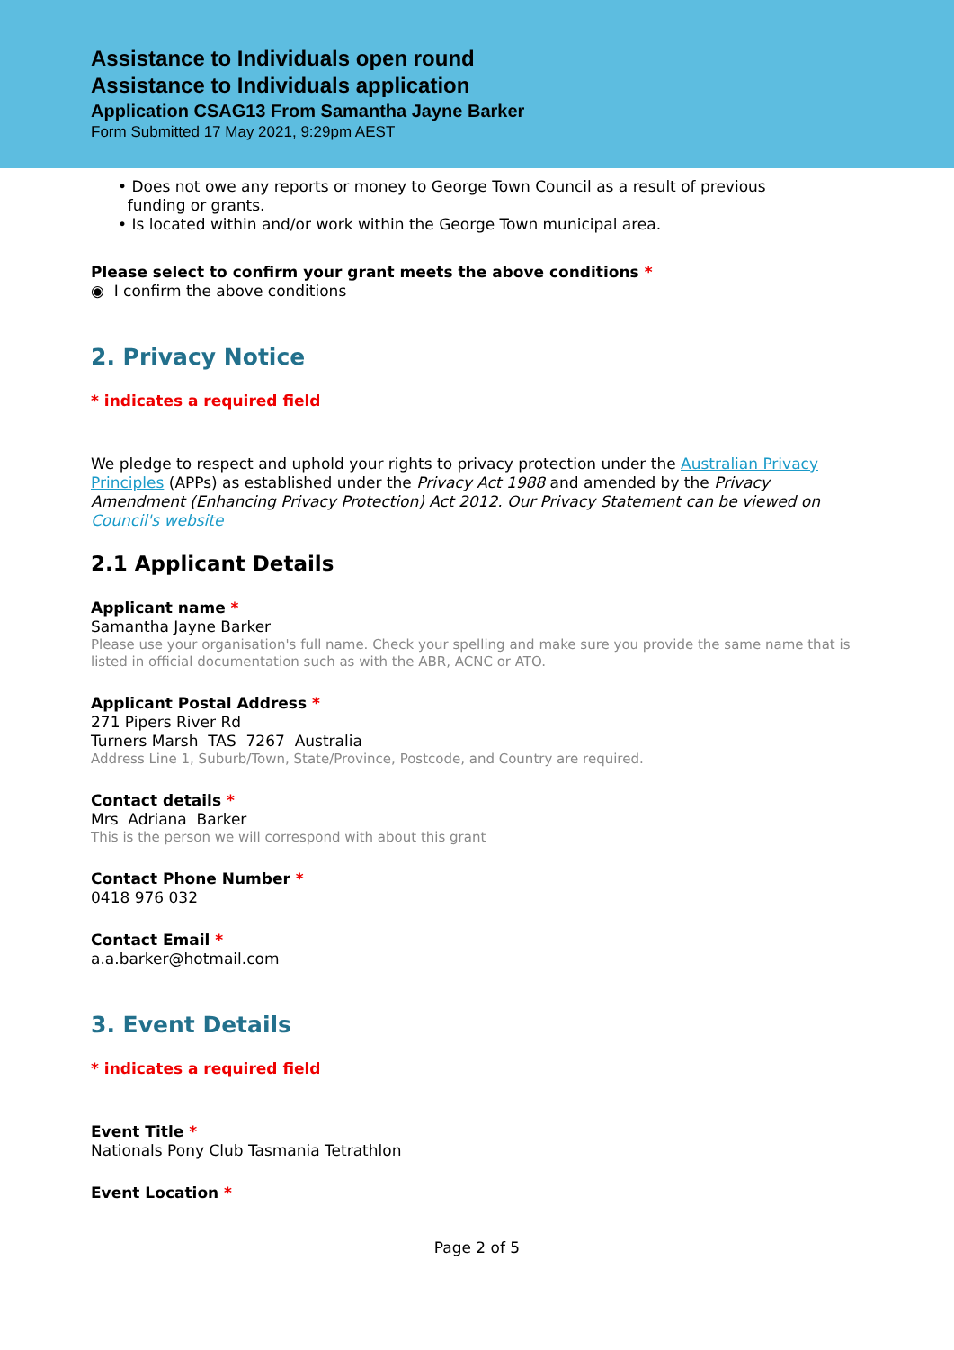Assistance to Individuals open round
Assistance to Individuals application
Application CSAG13 From Samantha Jayne Barker
Form Submitted 17 May 2021, 9:29pm AEST
• Does not owe any reports or money to George Town Council as a result of previous
funding or grants.
• Is located within and/or work within the George Town municipal area.
Please select to confirm your grant meets the above conditions *
◉ I confirm the above conditions
2. Privacy Notice
* indicates a required field
We pledge to respect and uphold your rights to privacy protection under the Australian Privacy Principles (APPs) as established under the Privacy Act 1988 and amended by the Privacy Amendment (Enhancing Privacy Protection) Act 2012. Our Privacy Statement can be viewed on Council's website
2.1 Applicant Details
Applicant name *
Samantha Jayne Barker
Please use your organisation's full name. Check your spelling and make sure you provide the same name that is listed in official documentation such as with the ABR, ACNC or ATO.
Applicant Postal Address *
271 Pipers River Rd
Turners Marsh TAS 7267 Australia
Address Line 1, Suburb/Town, State/Province, Postcode, and Country are required.
Contact details *
Mrs Adriana Barker
This is the person we will correspond with about this grant
Contact Phone Number *
0418 976 032
Contact Email *
a.a.barker@hotmail.com
3. Event Details
* indicates a required field
Event Title *
Nationals Pony Club Tasmania Tetrathlon
Event Location *
Page 2 of 5